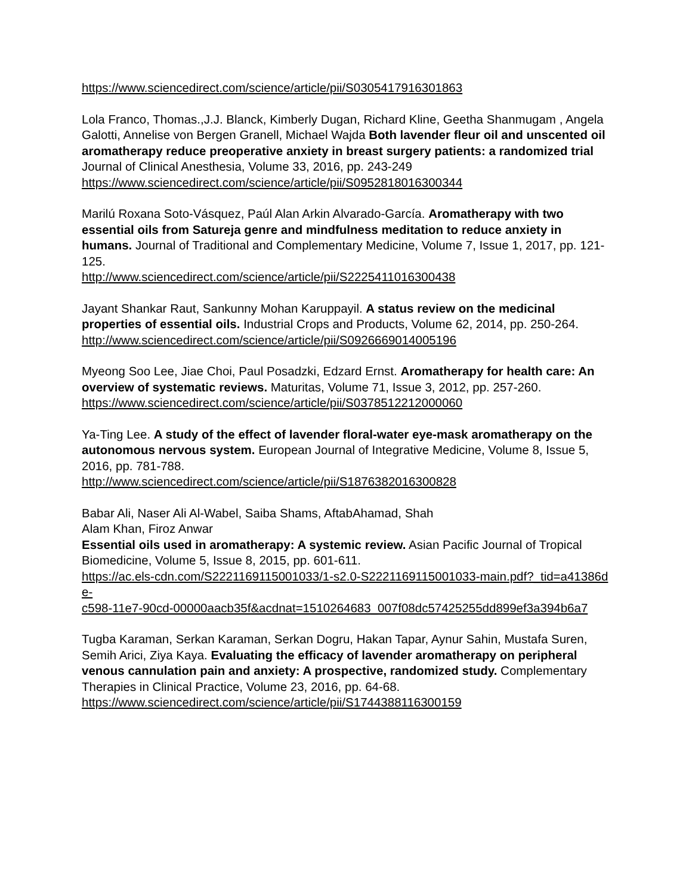https://www.sciencedirect.com/science/article/pii/S0305417916301863
Lola Franco, Thomas.,J.J. Blanck, Kimberly Dugan, Richard Kline, Geetha Shanmugam , Angela Galotti, Annelise von Bergen Granell, Michael Wajda Both lavender fleur oil and unscented oil aromatherapy reduce preoperative anxiety in breast surgery patients: a randomized trial
Journal of Clinical Anesthesia, Volume 33, 2016, pp. 243-249
https://www.sciencedirect.com/science/article/pii/S0952818016300344
Marilú Roxana Soto-Vásquez, Paúl Alan Arkin Alvarado-García. Aromatherapy with two essential oils from Satureja genre and mindfulness meditation to reduce anxiety in humans. Journal of Traditional and Complementary Medicine, Volume 7, Issue 1, 2017, pp. 121-125.
http://www.sciencedirect.com/science/article/pii/S2225411016300438
Jayant Shankar Raut, Sankunny Mohan Karuppayil. A status review on the medicinal properties of essential oils. Industrial Crops and Products, Volume 62, 2014, pp. 250-264.
http://www.sciencedirect.com/science/article/pii/S0926669014005196
Myeong Soo Lee, Jiae Choi, Paul Posadzki, Edzard Ernst. Aromatherapy for health care: An overview of systematic reviews. Maturitas, Volume 71, Issue 3, 2012, pp. 257-260.
https://www.sciencedirect.com/science/article/pii/S0378512212000060
Ya-Ting Lee. A study of the effect of lavender floral-water eye-mask aromatherapy on the autonomous nervous system. European Journal of Integrative Medicine, Volume 8, Issue 5, 2016, pp. 781-788.
http://www.sciencedirect.com/science/article/pii/S1876382016300828
Babar Ali, Naser Ali Al-Wabel, Saiba Shams, AftabAhamad, Shah
Alam Khan, Firoz Anwar
Essential oils used in aromatherapy: A systemic review. Asian Pacific Journal of Tropical Biomedicine, Volume 5, Issue 8, 2015, pp. 601-611.
https://ac.els-cdn.com/S2221169115001033/1-s2.0-S2221169115001033-main.pdf?_tid=a41386de-
c598-11e7-90cd-00000aacb35f&acdnat=1510264683_007f08dc57425255dd899ef3a394b6a7
Tugba Karaman, Serkan Karaman, Serkan Dogru, Hakan Tapar, Aynur Sahin, Mustafa Suren, Semih Arici, Ziya Kaya. Evaluating the efficacy of lavender aromatherapy on peripheral venous cannulation pain and anxiety: A prospective, randomized study. Complementary Therapies in Clinical Practice, Volume 23, 2016, pp. 64-68.
https://www.sciencedirect.com/science/article/pii/S1744388116300159